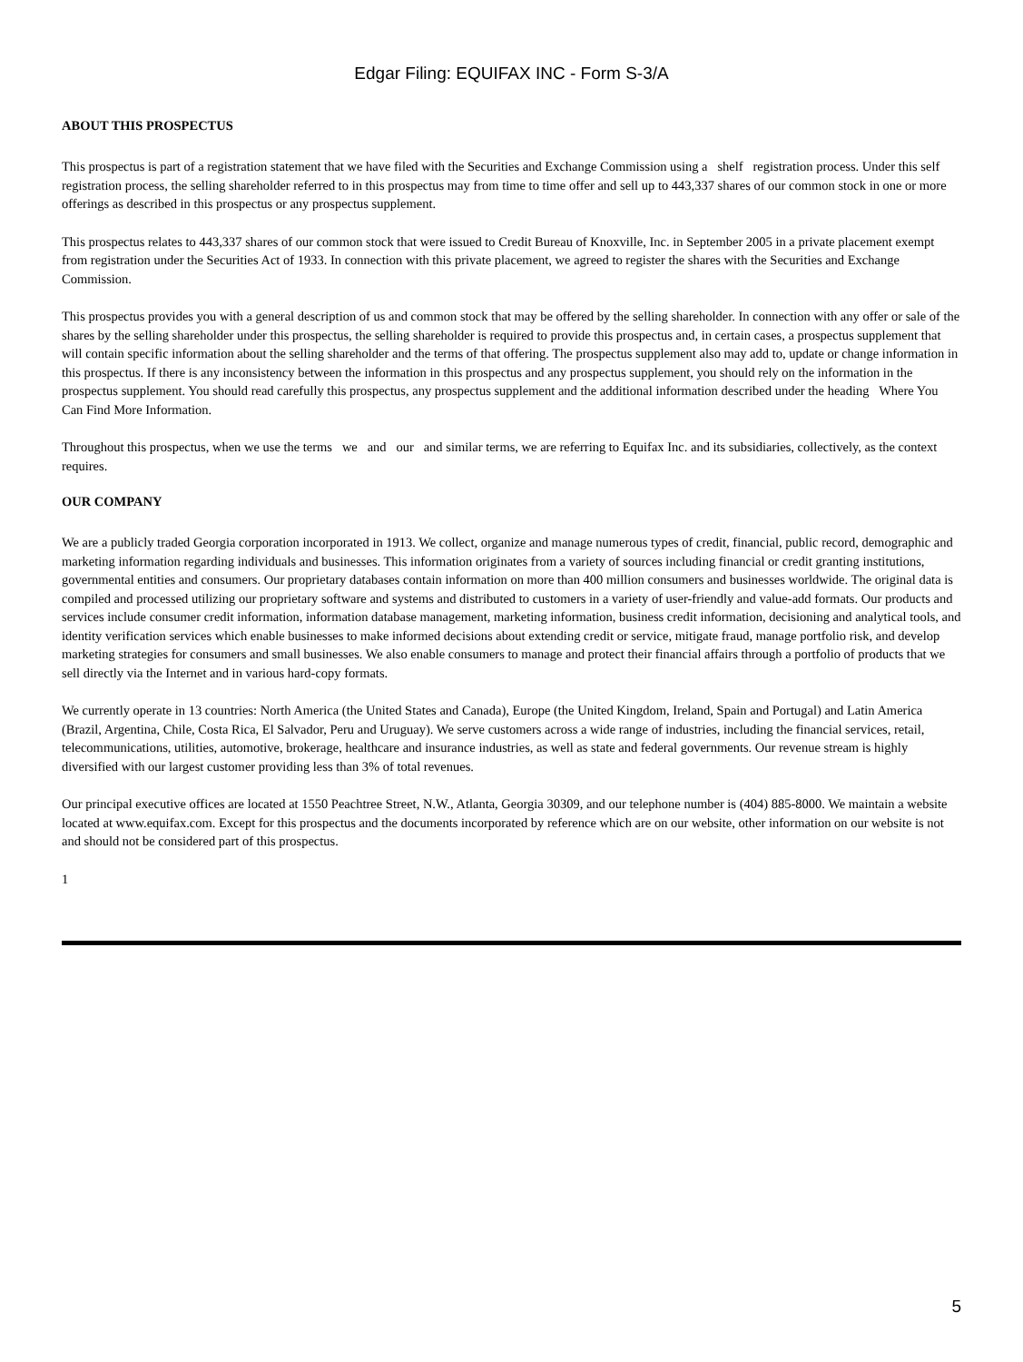Edgar Filing: EQUIFAX INC - Form S-3/A
ABOUT THIS PROSPECTUS
This prospectus is part of a registration statement that we have filed with the Securities and Exchange Commission using a shelf registration process. Under this self registration process, the selling shareholder referred to in this prospectus may from time to time offer and sell up to 443,337 shares of our common stock in one or more offerings as described in this prospectus or any prospectus supplement.
This prospectus relates to 443,337 shares of our common stock that were issued to Credit Bureau of Knoxville, Inc. in September 2005 in a private placement exempt from registration under the Securities Act of 1933. In connection with this private placement, we agreed to register the shares with the Securities and Exchange Commission.
This prospectus provides you with a general description of us and common stock that may be offered by the selling shareholder. In connection with any offer or sale of the shares by the selling shareholder under this prospectus, the selling shareholder is required to provide this prospectus and, in certain cases, a prospectus supplement that will contain specific information about the selling shareholder and the terms of that offering. The prospectus supplement also may add to, update or change information in this prospectus. If there is any inconsistency between the information in this prospectus and any prospectus supplement, you should rely on the information in the prospectus supplement. You should read carefully this prospectus, any prospectus supplement and the additional information described under the heading Where You Can Find More Information.
Throughout this prospectus, when we use the terms we and our and similar terms, we are referring to Equifax Inc. and its subsidiaries, collectively, as the context requires.
OUR COMPANY
We are a publicly traded Georgia corporation incorporated in 1913. We collect, organize and manage numerous types of credit, financial, public record, demographic and marketing information regarding individuals and businesses. This information originates from a variety of sources including financial or credit granting institutions, governmental entities and consumers. Our proprietary databases contain information on more than 400 million consumers and businesses worldwide. The original data is compiled and processed utilizing our proprietary software and systems and distributed to customers in a variety of user-friendly and value-add formats. Our products and services include consumer credit information, information database management, marketing information, business credit information, decisioning and analytical tools, and identity verification services which enable businesses to make informed decisions about extending credit or service, mitigate fraud, manage portfolio risk, and develop marketing strategies for consumers and small businesses. We also enable consumers to manage and protect their financial affairs through a portfolio of products that we sell directly via the Internet and in various hard-copy formats.
We currently operate in 13 countries: North America (the United States and Canada), Europe (the United Kingdom, Ireland, Spain and Portugal) and Latin America (Brazil, Argentina, Chile, Costa Rica, El Salvador, Peru and Uruguay). We serve customers across a wide range of industries, including the financial services, retail, telecommunications, utilities, automotive, brokerage, healthcare and insurance industries, as well as state and federal governments. Our revenue stream is highly diversified with our largest customer providing less than 3% of total revenues.
Our principal executive offices are located at 1550 Peachtree Street, N.W., Atlanta, Georgia 30309, and our telephone number is (404) 885-8000. We maintain a website located at www.equifax.com. Except for this prospectus and the documents incorporated by reference which are on our website, other information on our website is not and should not be considered part of this prospectus.
1
5